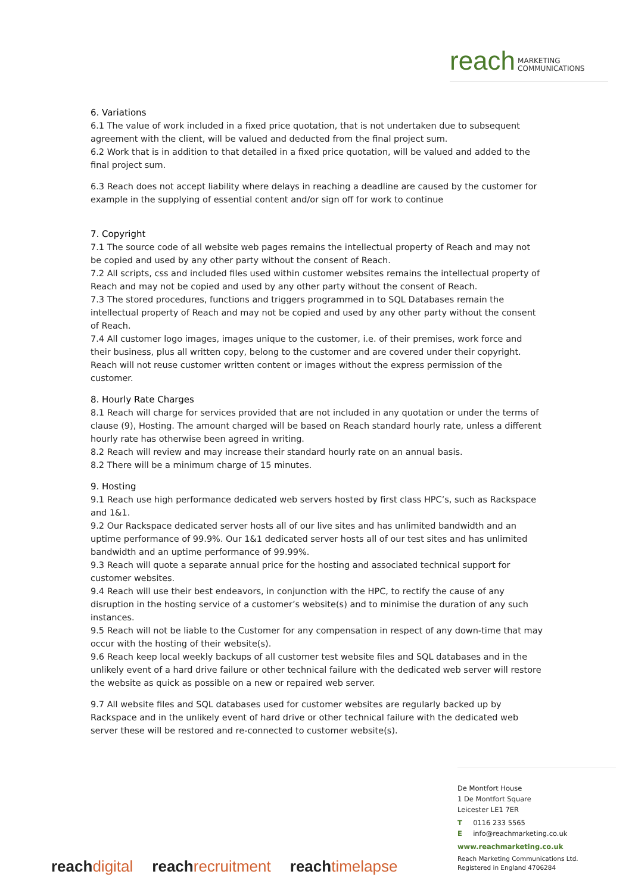reach MARKETING
COMMUNICATIONS
6. Variations
6.1 The value of work included in a fixed price quotation, that is not undertaken due to subsequent agreement with the client, will be valued and deducted from the final project sum.
6.2 Work that is in addition to that detailed in a fixed price quotation, will be valued and added to the final project sum.
6.3 Reach does not accept liability where delays in reaching a deadline are caused by the customer for example in the supplying of essential content and/or sign off for work to continue
7. Copyright
7.1 The source code of all website web pages remains the intellectual property of Reach and may not be copied and used by any other party without the consent of Reach.
7.2 All scripts, css and included files used within customer websites remains the intellectual property of Reach and may not be copied and used by any other party without the consent of Reach.
7.3 The stored procedures, functions and triggers programmed in to SQL Databases remain the intellectual property of Reach and may not be copied and used by any other party without the consent of Reach.
7.4 All customer logo images, images unique to the customer, i.e. of their premises, work force and their business, plus all written copy, belong to the customer and are covered under their copyright. Reach will not reuse customer written content or images without the express permission of the customer.
8. Hourly Rate Charges
8.1 Reach will charge for services provided that are not included in any quotation or under the terms of clause (9), Hosting. The amount charged will be based on Reach standard hourly rate, unless a different hourly rate has otherwise been agreed in writing.
8.2 Reach will review and may increase their standard hourly rate on an annual basis.
8.2 There will be a minimum charge of 15 minutes.
9. Hosting
9.1 Reach use high performance dedicated web servers hosted by first class HPC’s, such as Rackspace and 1&1.
9.2 Our Rackspace dedicated server hosts all of our live sites and has unlimited bandwidth and an uptime performance of 99.9%. Our 1&1 dedicated server hosts all of our test sites and has unlimited bandwidth and an uptime performance of 99.99%.
9.3 Reach will quote a separate annual price for the hosting and associated technical support for customer websites.
9.4 Reach will use their best endeavors, in conjunction with the HPC, to rectify the cause of any disruption in the hosting service of a customer’s website(s) and to minimise the duration of any such instances.
9.5 Reach will not be liable to the Customer for any compensation in respect of any down-time that may occur with the hosting of their website(s).
9.6 Reach keep local weekly backups of all customer test website files and SQL databases and in the unlikely event of a hard drive failure or other technical failure with the dedicated web server will restore the website as quick as possible on a new or repaired web server.
9.7 All website files and SQL databases used for customer websites are regularly backed up by Rackspace and in the unlikely event of hard drive or other technical failure with the dedicated web server these will be restored and re-connected to customer website(s).
De Montfort House
1 De Montfort Square
Leicester LE1 7ER
T 0116 233 5565
E info@reachmarketing.co.uk
www.reachmarketing.co.uk
Reach Marketing Communications Ltd.
Registered in England 4706284
reach digital reach recruitment reach timelapse